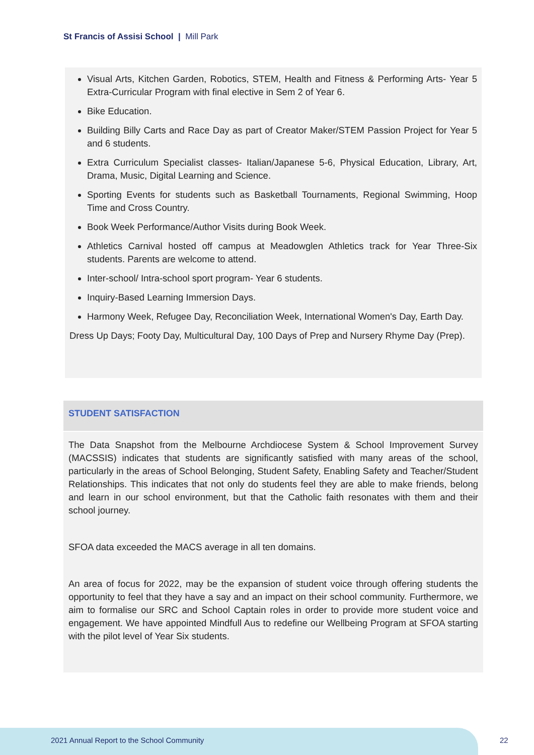St Francis of Assisi School | Mill Park
Visual Arts, Kitchen Garden, Robotics, STEM, Health and Fitness & Performing Arts- Year 5 Extra-Curricular Program with final elective in Sem 2 of Year 6.
Bike Education.
Building Billy Carts and Race Day as part of Creator Maker/STEM Passion Project for Year 5 and 6 students.
Extra Curriculum Specialist classes- Italian/Japanese 5-6, Physical Education, Library, Art, Drama, Music, Digital Learning and Science.
Sporting Events for students such as Basketball Tournaments, Regional Swimming, Hoop Time and Cross Country.
Book Week Performance/Author Visits during Book Week.
Athletics Carnival hosted off campus at Meadowglen Athletics track for Year Three-Six students. Parents are welcome to attend.
Inter-school/ Intra-school sport program- Year 6 students.
Inquiry-Based Learning Immersion Days.
Harmony Week, Refugee Day, Reconciliation Week, International Women's Day, Earth Day.
Dress Up Days; Footy Day, Multicultural Day, 100 Days of Prep and Nursery Rhyme Day (Prep).
STUDENT SATISFACTION
The Data Snapshot from the Melbourne Archdiocese System & School Improvement Survey (MACSSIS) indicates that students are significantly satisfied with many areas of the school, particularly in the areas of School Belonging, Student Safety, Enabling Safety and Teacher/Student Relationships. This indicates that not only do students feel they are able to make friends, belong and learn in our school environment, but that the Catholic faith resonates with them and their school journey.
SFOA data exceeded the MACS average in all ten domains.
An area of focus for 2022, may be the expansion of student voice through offering students the opportunity to feel that they have a say and an impact on their school community. Furthermore, we aim to formalise our SRC and School Captain roles in order to provide more student voice and engagement. We have appointed Mindfull Aus to redefine our Wellbeing Program at SFOA starting with the pilot level of Year Six students.
2021 Annual Report to the School Community
22